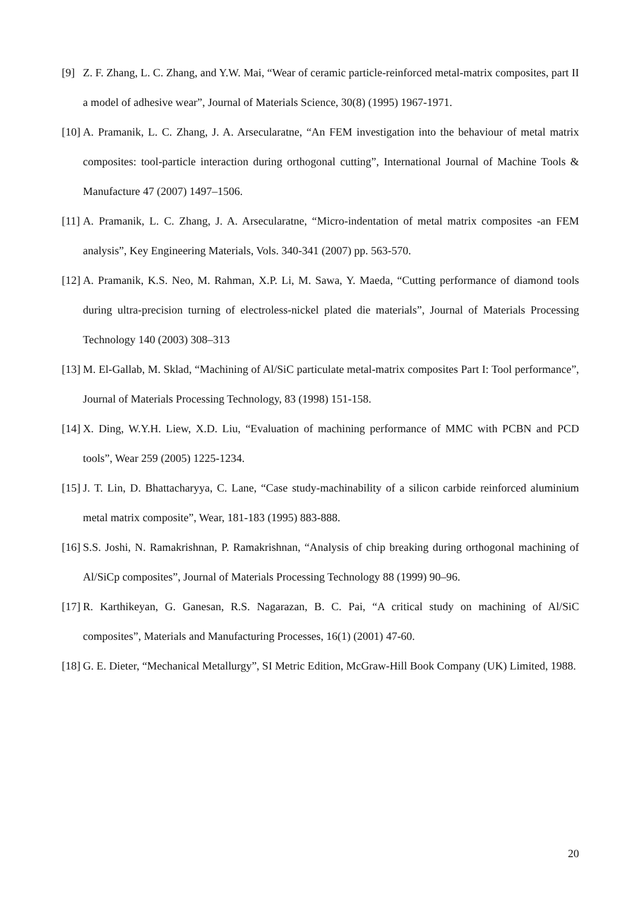[9] Z. F. Zhang, L. C. Zhang, and Y.W. Mai, “Wear of ceramic particle-reinforced metal-matrix composites, part II a model of adhesive wear”, Journal of Materials Science, 30(8) (1995) 1967-1971.
[10] A. Pramanik, L. C. Zhang, J. A. Arsecularatne, “An FEM investigation into the behaviour of metal matrix composites: tool-particle interaction during orthogonal cutting”, International Journal of Machine Tools & Manufacture 47 (2007) 1497–1506.
[11] A. Pramanik, L. C. Zhang, J. A. Arsecularatne, “Micro-indentation of metal matrix composites -an FEM analysis”, Key Engineering Materials, Vols. 340-341 (2007) pp. 563-570.
[12] A. Pramanik, K.S. Neo, M. Rahman, X.P. Li, M. Sawa, Y. Maeda, “Cutting performance of diamond tools during ultra-precision turning of electroless-nickel plated die materials”, Journal of Materials Processing Technology 140 (2003) 308–313
[13] M. El-Gallab, M. Sklad, “Machining of Al/SiC particulate metal-matrix composites Part I: Tool performance”, Journal of Materials Processing Technology, 83 (1998) 151-158.
[14] X. Ding, W.Y.H. Liew, X.D. Liu, “Evaluation of machining performance of MMC with PCBN and PCD tools”, Wear 259 (2005) 1225-1234.
[15] J. T. Lin, D. Bhattacharyya, C. Lane, “Case study-machinability of a silicon carbide reinforced aluminium metal matrix composite”, Wear, 181-183 (1995) 883-888.
[16] S.S. Joshi, N. Ramakrishnan, P. Ramakrishnan, “Analysis of chip breaking during orthogonal machining of Al/SiCp composites”, Journal of Materials Processing Technology 88 (1999) 90–96.
[17] R. Karthikeyan, G. Ganesan, R.S. Nagarazan, B. C. Pai, “A critical study on machining of Al/SiC composites”, Materials and Manufacturing Processes, 16(1) (2001) 47-60.
[18] G. E. Dieter, “Mechanical Metallurgy”, SI Metric Edition, McGraw-Hill Book Company (UK) Limited, 1988.
20